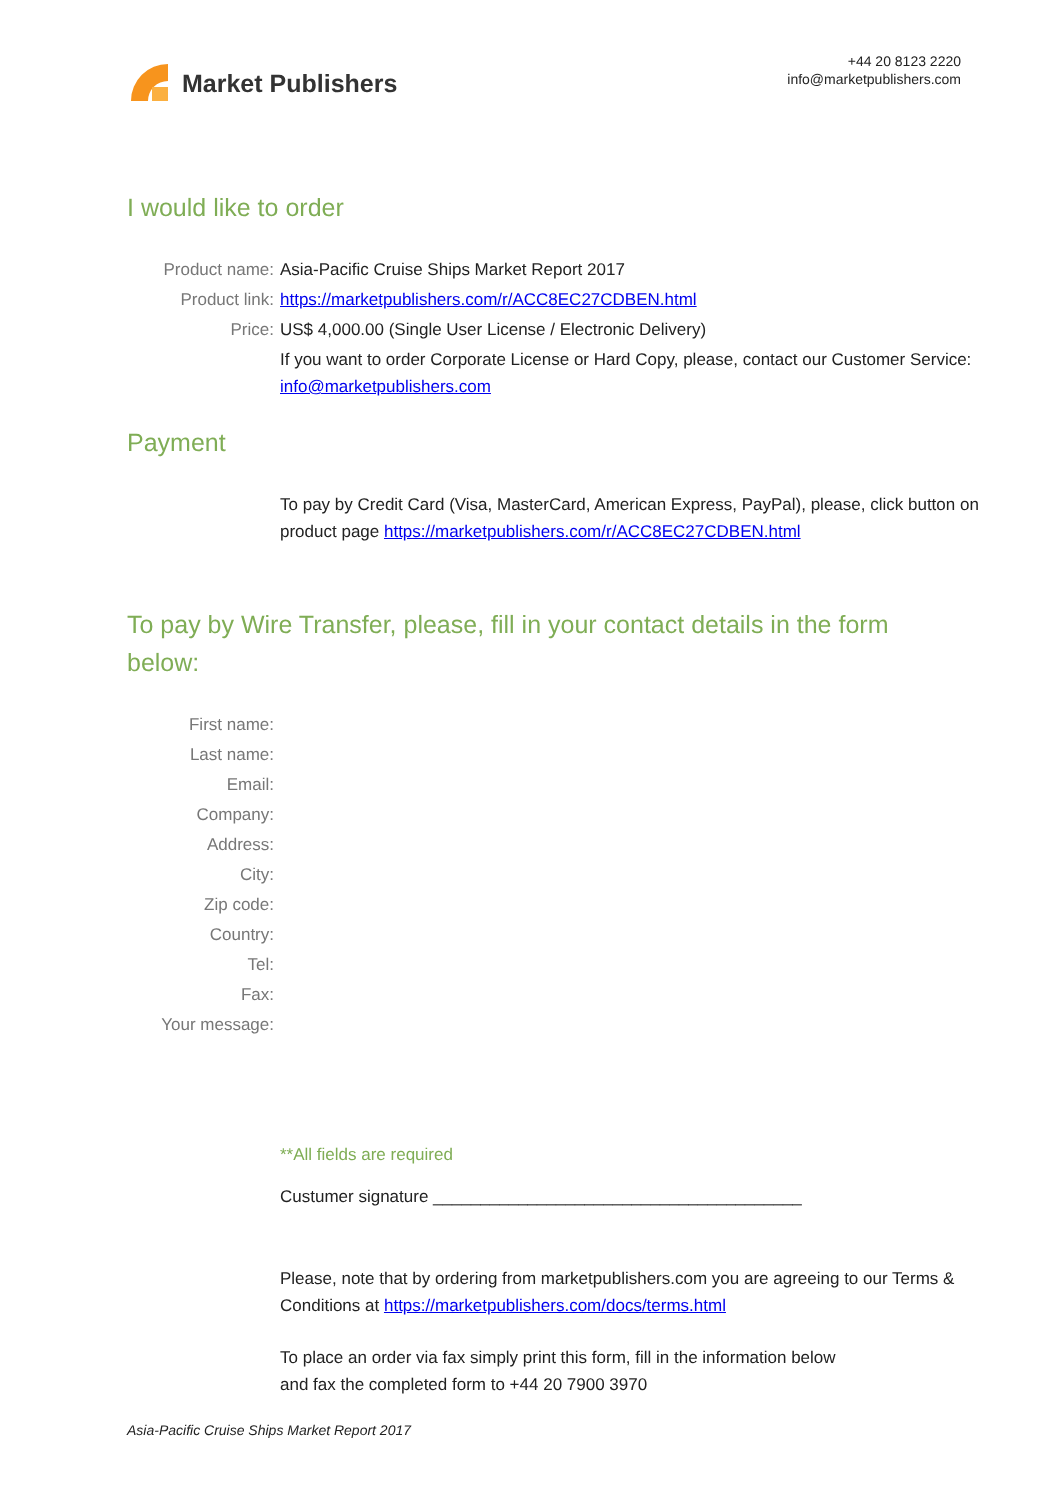Market Publishers
+44 20 8123 2220
info@marketpublishers.com
I would like to order
Product name: Asia-Pacific Cruise Ships Market Report 2017
Product link: https://marketpublishers.com/r/ACC8EC27CDBEN.html
Price: US$ 4,000.00 (Single User License / Electronic Delivery)
If you want to order Corporate License or Hard Copy, please, contact our Customer Service:
info@marketpublishers.com
Payment
To pay by Credit Card (Visa, MasterCard, American Express, PayPal), please, click button on product page https://marketpublishers.com/r/ACC8EC27CDBEN.html
To pay by Wire Transfer, please, fill in your contact details in the form below:
First name:
Last name:
Email:
Company:
Address:
City:
Zip code:
Country:
Tel:
Fax:
Your message:
**All fields are required
Custumer signature _______________________________________
Please, note that by ordering from marketpublishers.com you are agreeing to our Terms & Conditions at https://marketpublishers.com/docs/terms.html
To place an order via fax simply print this form, fill in the information below
and fax the completed form to +44 20 7900 3970
Asia-Pacific Cruise Ships Market Report 2017